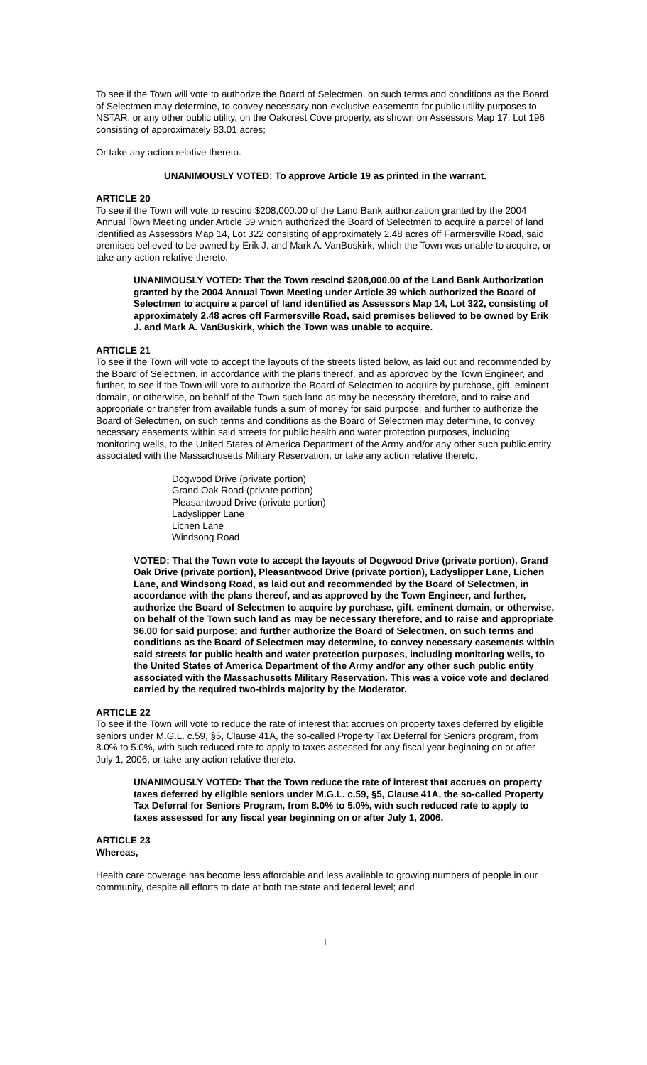To see if the Town will vote to authorize the Board of Selectmen, on such terms and conditions as the Board of Selectmen may determine, to convey necessary non-exclusive easements for public utility purposes to NSTAR, or any other public utility, on the Oakcrest Cove property, as shown on Assessors Map 17, Lot 196 consisting of approximately 83.01 acres;
Or take any action relative thereto.
UNANIMOUSLY VOTED: To approve Article 19 as printed in the warrant.
ARTICLE 20
To see if the Town will vote to rescind $208,000.00 of the Land Bank authorization granted by the 2004 Annual Town Meeting under Article 39 which authorized the Board of Selectmen to acquire a parcel of land identified as Assessors Map 14, Lot 322 consisting of approximately 2.48 acres off Farmersville Road, said premises believed to be owned by Erik J. and Mark A. VanBuskirk, which the Town was unable to acquire, or take any action relative thereto.
UNANIMOUSLY VOTED: That the Town rescind $208,000.00 of the Land Bank Authorization granted by the 2004 Annual Town Meeting under Article 39 which authorized the Board of Selectmen to acquire a parcel of land identified as Assessors Map 14, Lot 322, consisting of approximately 2.48 acres off Farmersville Road, said premises believed to be owned by Erik J. and Mark A. VanBuskirk, which the Town was unable to acquire.
ARTICLE 21
To see if the Town will vote to accept the layouts of the streets listed below, as laid out and recommended by the Board of Selectmen, in accordance with the plans thereof, and as approved by the Town Engineer, and further, to see if the Town will vote to authorize the Board of Selectmen to acquire by purchase, gift, eminent domain, or otherwise, on behalf of the Town such land as may be necessary therefore, and to raise and appropriate or transfer from available funds a sum of money for said purpose; and further to authorize the Board of Selectmen, on such terms and conditions as the Board of Selectmen may determine, to convey necessary easements within said streets for public health and water protection purposes, including monitoring wells, to the United States of America Department of the Army and/or any other such public entity associated with the Massachusetts Military Reservation, or take any action relative thereto.
Dogwood Drive (private portion)
Grand Oak Road (private portion)
Pleasantwood Drive (private portion)
Ladyslipper Lane
Lichen Lane
Windsong Road
VOTED: That the Town vote to accept the layouts of Dogwood Drive (private portion), Grand Oak Drive (private portion), Pleasantwood Drive (private portion), Ladyslipper Lane, Lichen Lane, and Windsong Road, as laid out and recommended by the Board of Selectmen, in accordance with the plans thereof, and as approved by the Town Engineer, and further, authorize the Board of Selectmen to acquire by purchase, gift, eminent domain, or otherwise, on behalf of the Town such land as may be necessary therefore, and to raise and appropriate $6.00 for said purpose; and further authorize the Board of Selectmen, on such terms and conditions as the Board of Selectmen may determine, to convey necessary easements within said streets for public health and water protection purposes, including monitoring wells, to the United States of America Department of the Army and/or any other such public entity associated with the Massachusetts Military Reservation. This was a voice vote and declared carried by the required two-thirds majority by the Moderator.
ARTICLE 22
To see if the Town will vote to reduce the rate of interest that accrues on property taxes deferred by eligible seniors under M.G.L. c.59, §5, Clause 41A, the so-called Property Tax Deferral for Seniors program, from 8.0% to 5.0%, with such reduced rate to apply to taxes assessed for any fiscal year beginning on or after July 1, 2006, or take any action relative thereto.
UNANIMOUSLY VOTED: That the Town reduce the rate of interest that accrues on property taxes deferred by eligible seniors under M.G.L. c.59, §5, Clause 41A, the so-called Property Tax Deferral for Seniors Program, from 8.0% to 5.0%, with such reduced rate to apply to taxes assessed for any fiscal year beginning on or after July 1, 2006.
ARTICLE 23
Whereas,
Health care coverage has become less affordable and less available to growing numbers of people in our community, despite all efforts to date at both the state and federal level; and
|